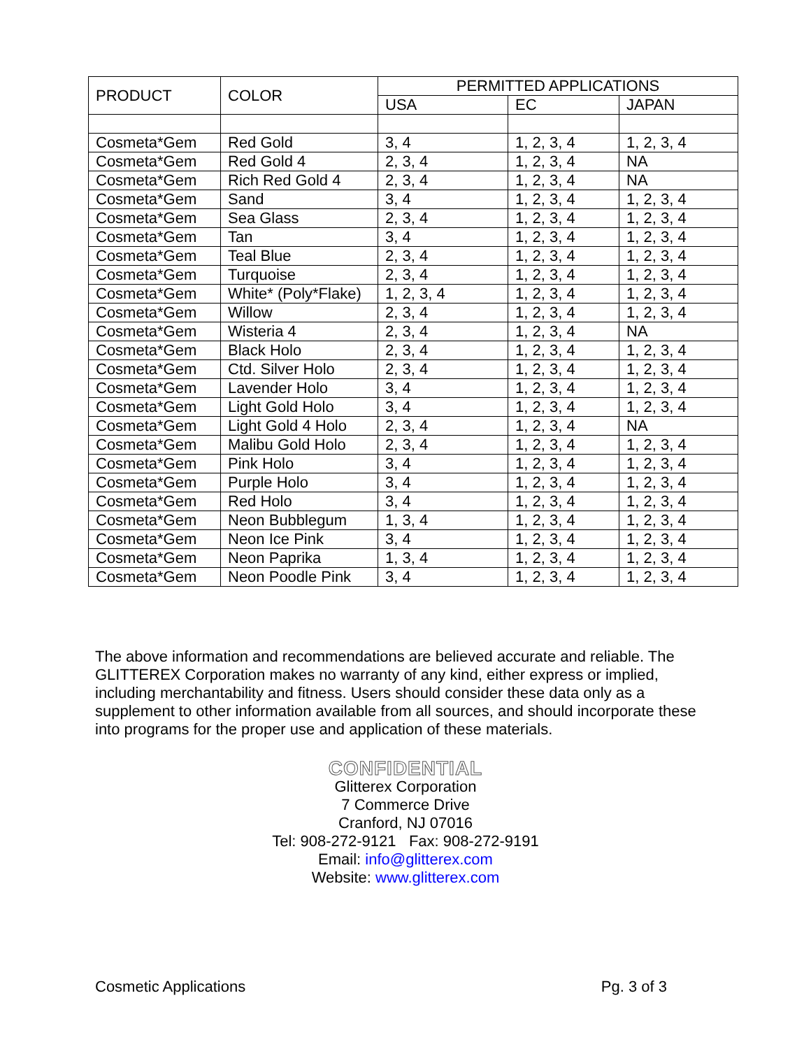| PRODUCT | COLOR | PERMITTED APPLICATIONS | | |
| --- | --- | --- | --- | --- |
| | | USA | EC | JAPAN |
| Cosmeta*Gem | Red Gold | 3, 4 | 1, 2, 3, 4 | 1, 2, 3, 4 |
| Cosmeta*Gem | Red Gold 4 | 2, 3, 4 | 1, 2, 3, 4 | NA |
| Cosmeta*Gem | Rich Red Gold 4 | 2, 3, 4 | 1, 2, 3, 4 | NA |
| Cosmeta*Gem | Sand | 3, 4 | 1, 2, 3, 4 | 1, 2, 3, 4 |
| Cosmeta*Gem | Sea Glass | 2, 3, 4 | 1, 2, 3, 4 | 1, 2, 3, 4 |
| Cosmeta*Gem | Tan | 3, 4 | 1, 2, 3, 4 | 1, 2, 3, 4 |
| Cosmeta*Gem | Teal Blue | 2, 3, 4 | 1, 2, 3, 4 | 1, 2, 3, 4 |
| Cosmeta*Gem | Turquoise | 2, 3, 4 | 1, 2, 3, 4 | 1, 2, 3, 4 |
| Cosmeta*Gem | White* (Poly*Flake) | 1, 2, 3, 4 | 1, 2, 3, 4 | 1, 2, 3, 4 |
| Cosmeta*Gem | Willow | 2, 3, 4 | 1, 2, 3, 4 | 1, 2, 3, 4 |
| Cosmeta*Gem | Wisteria 4 | 2, 3, 4 | 1, 2, 3, 4 | NA |
| Cosmeta*Gem | Black Holo | 2, 3, 4 | 1, 2, 3, 4 | 1, 2, 3, 4 |
| Cosmeta*Gem | Ctd. Silver Holo | 2, 3, 4 | 1, 2, 3, 4 | 1, 2, 3, 4 |
| Cosmeta*Gem | Lavender Holo | 3, 4 | 1, 2, 3, 4 | 1, 2, 3, 4 |
| Cosmeta*Gem | Light Gold Holo | 3, 4 | 1, 2, 3, 4 | 1, 2, 3, 4 |
| Cosmeta*Gem | Light Gold 4 Holo | 2, 3, 4 | 1, 2, 3, 4 | NA |
| Cosmeta*Gem | Malibu Gold Holo | 2, 3, 4 | 1, 2, 3, 4 | 1, 2, 3, 4 |
| Cosmeta*Gem | Pink Holo | 3, 4 | 1, 2, 3, 4 | 1, 2, 3, 4 |
| Cosmeta*Gem | Purple Holo | 3, 4 | 1, 2, 3, 4 | 1, 2, 3, 4 |
| Cosmeta*Gem | Red Holo | 3, 4 | 1, 2, 3, 4 | 1, 2, 3, 4 |
| Cosmeta*Gem | Neon Bubblegum | 1, 3, 4 | 1, 2, 3, 4 | 1, 2, 3, 4 |
| Cosmeta*Gem | Neon Ice Pink | 3, 4 | 1, 2, 3, 4 | 1, 2, 3, 4 |
| Cosmeta*Gem | Neon Paprika | 1, 3, 4 | 1, 2, 3, 4 | 1, 2, 3, 4 |
| Cosmeta*Gem | Neon Poodle Pink | 3, 4 | 1, 2, 3, 4 | 1, 2, 3, 4 |
The above information and recommendations are believed accurate and reliable. The GLITTEREX Corporation makes no warranty of any kind, either express or implied, including merchantability and fitness. Users should consider these data only as a supplement to other information available from all sources, and should incorporate these into programs for the proper use and application of these materials.
CONFIDENTIAL
Glitterex Corporation
7 Commerce Drive
Cranford, NJ 07016
Tel: 908-272-9121 Fax: 908-272-9191
Email: info@glitterex.com
Website: www.glitterex.com
Cosmetic Applications Pg. 3 of 3